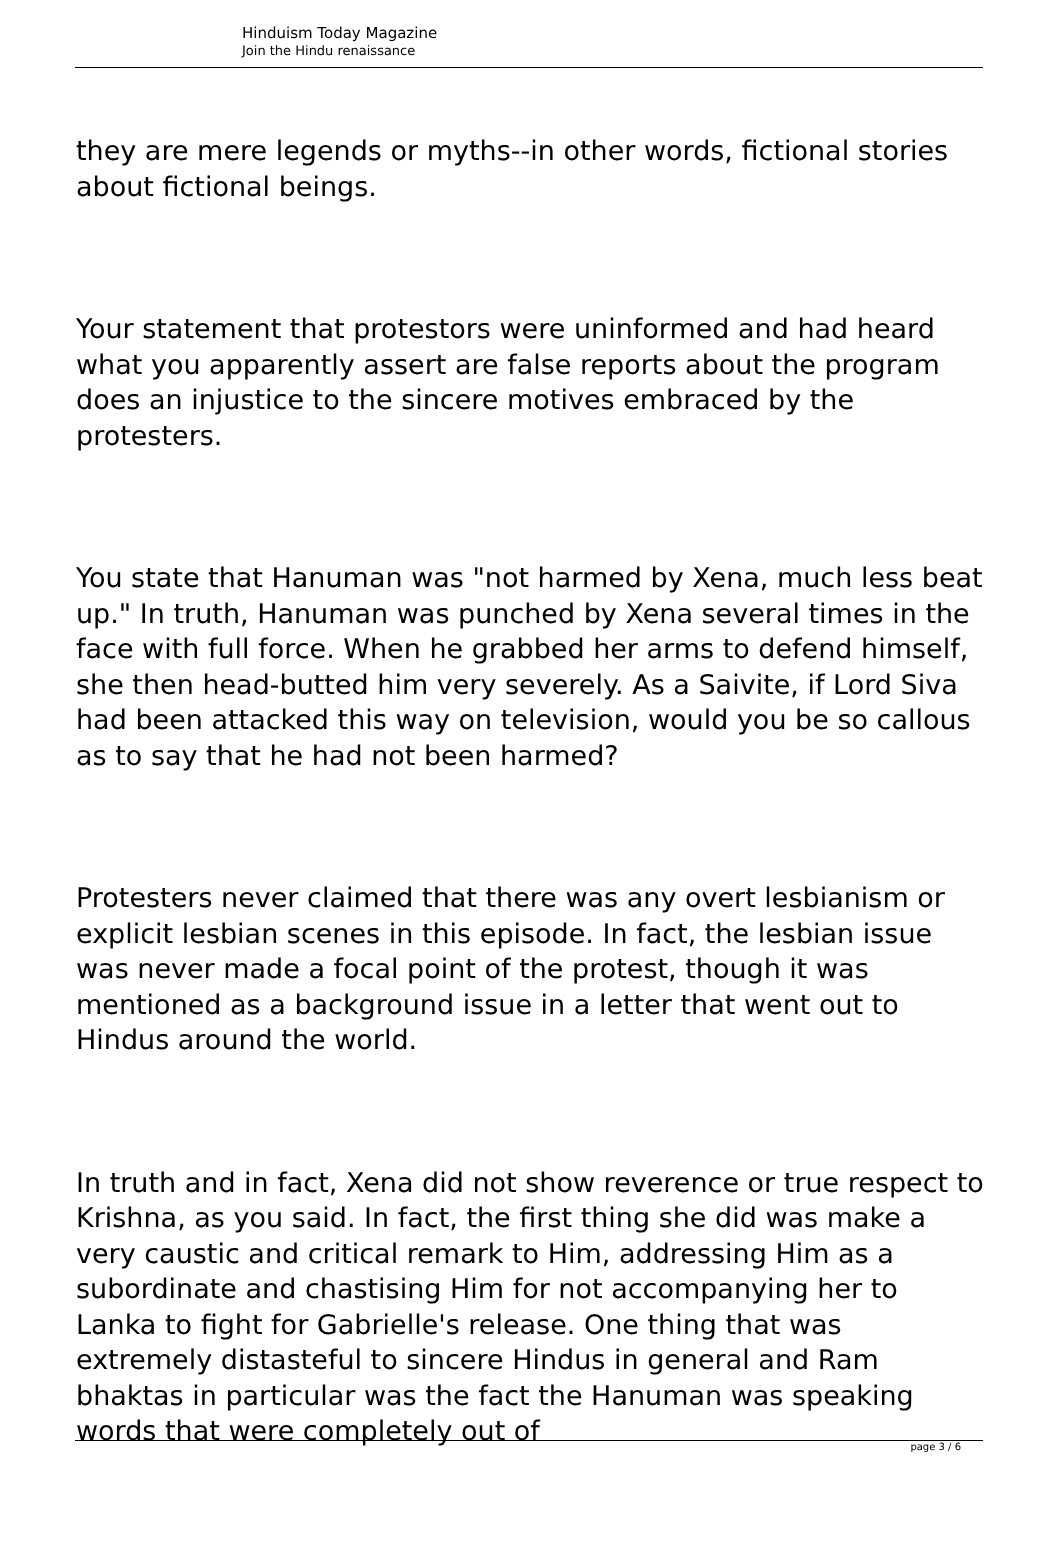Hinduism Today Magazine
Join the Hindu renaissance
they are mere legends or myths--in other words, fictional stories about fictional beings.
Your statement that protestors were uninformed and had heard what you apparently assert are false reports about the program does an injustice to the sincere motives embraced by the protesters.
You state that Hanuman was "not harmed by Xena, much less beat up." In truth, Hanuman was punched by Xena several times in the face with full force. When he grabbed her arms to defend himself, she then head-butted him very severely. As a Saivite, if Lord Siva had been attacked this way on television, would you be so callous as to say that he had not been harmed?
Protesters never claimed that there was any overt lesbianism or explicit lesbian scenes in this episode. In fact, the lesbian issue was never made a focal point of the protest, though it was mentioned as a background issue in a letter that went out to Hindus around the world.
In truth and in fact, Xena did not show reverence or true respect to Krishna, as you said. In fact, the first thing she did was make a very caustic and critical remark to Him, addressing Him as a subordinate and chastising Him for not accompanying her to Lanka to fight for Gabrielle's release. One thing that was extremely distasteful to sincere Hindus in general and Ram bhaktas in particular was the fact the Hanuman was speaking words that were completely out of
page 3 / 6